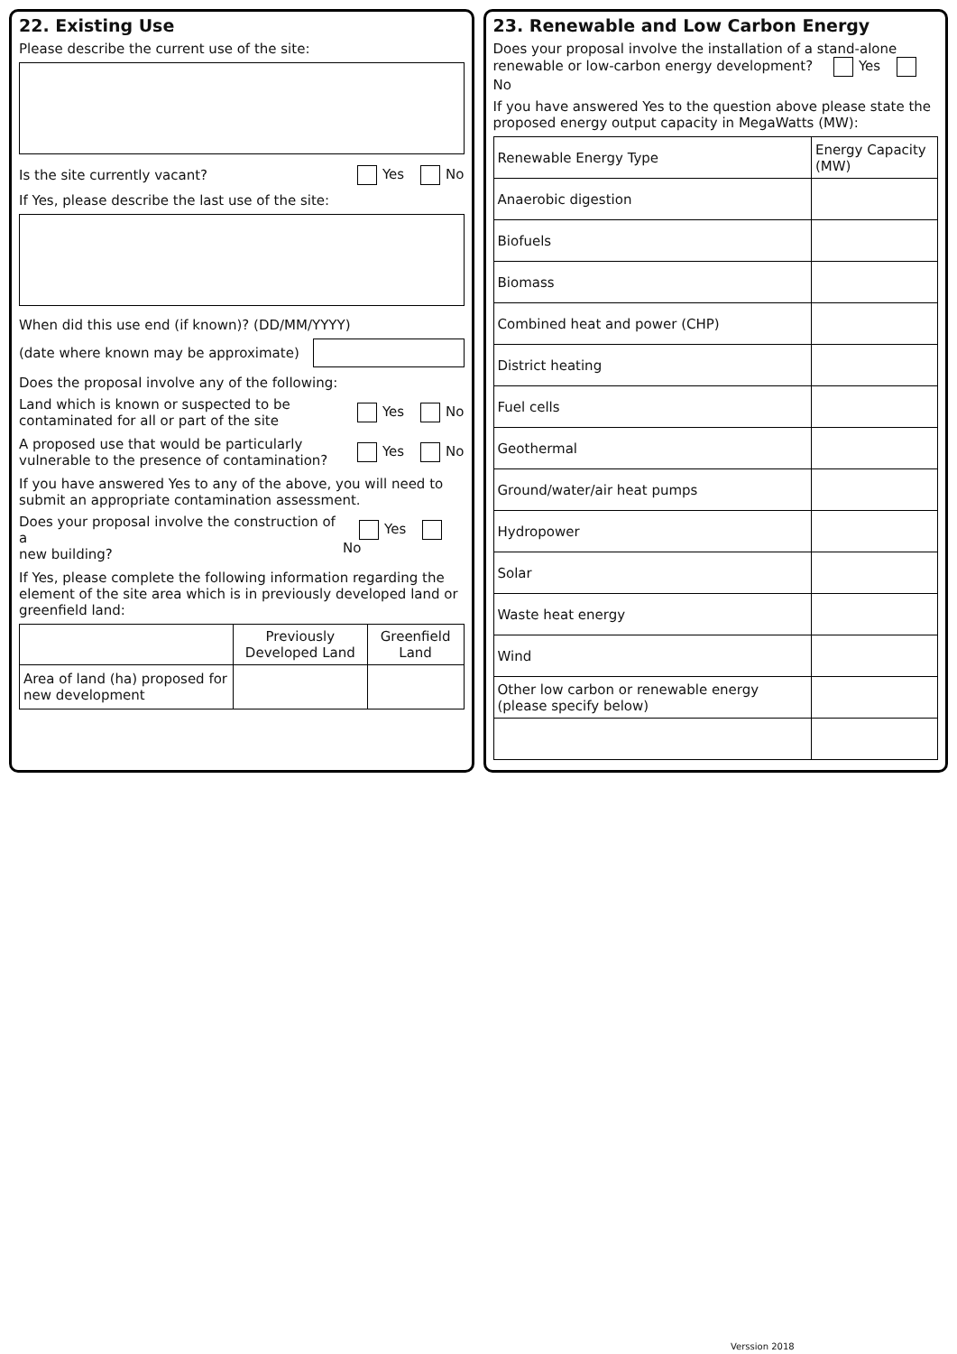22. Existing Use
Please describe the current use of the site:
Is the site currently vacant? Yes No
If Yes, please describe the last use of the site:
When did this use end (if known)? (DD/MM/YYYY)
(date where known may be approximate)
Does the proposal involve any of the following:
Land which is known or suspected to be
contaminated for all or part of the site Yes No
A proposed use that would be particularly
vulnerable to the presence of contamination? Yes No
If you have answered Yes to any of the above, you will need to submit an appropriate contamination assessment.
Does your proposal involve the construction of a
new building? Yes No
If Yes, please complete the following information regarding the element of the site area which is in previously developed land or greenfield land:
| | Previously Developed Land | Greenfield Land |
| --- | --- | --- |
| Area of land (ha) proposed for new development | | |
23. Renewable and Low Carbon Energy
Does your proposal involve the installation of a stand-alone renewable or low-carbon energy development? Yes No
If you have answered Yes to the question above please state the proposed energy output capacity in MegaWatts (MW):
| Renewable Energy Type | Energy Capacity (MW) |
| Anaerobic digestion | |
| Biofuels | |
| Biomass | |
| Combined heat and power (CHP) | |
| District heating | |
| Fuel cells | |
| Geothermal | |
| Ground/water/air heat pumps | |
| Hydropower | |
| Solar | |
| Waste heat energy | |
| Wind | |
| Other low carbon or renewable energy (please specify below) | |
Verssion 2018